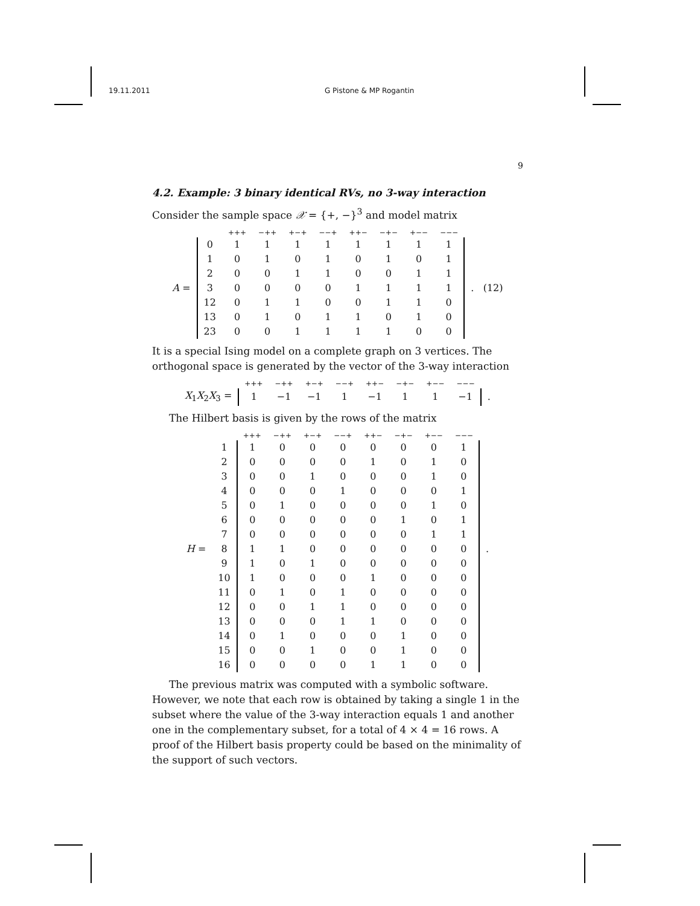19.11.2011 G Pistone & MP Rogantin
9
4.2. Example: 3 binary identical RVs, no 3-way interaction
Consider the sample space 𝒳 = {+, −}<sup>3</sup> and model matrix
| | | +++ | −++ | +−+ | −−+ | ++− | −+− | +−− | −−− | |
| --- | --- | --- | --- | --- | --- | --- | --- | --- | --- | --- |
| | 0 | 1 | 1 | 1 | 1 | 1 | 1 | 1 | 1 | |
| | 1 | 0 | 1 | 0 | 1 | 0 | 1 | 0 | 1 | |
| | 2 | 0 | 0 | 1 | 1 | 0 | 0 | 1 | 1 | |
| A = | 3 | 0 | 0 | 0 | 0 | 1 | 1 | 1 | 1 | . (12) |
| | 12 | 0 | 1 | 1 | 0 | 0 | 1 | 1 | 0 | |
| | 13 | 0 | 1 | 0 | 1 | 1 | 0 | 1 | 0 | |
| | 23 | 0 | 0 | 1 | 1 | 1 | 1 | 0 | 0 | |
It is a special Ising model on a complete graph on 3 vertices. The orthogonal space is generated by the vector of the 3-way interaction
| | +++ | −++ | +−+ | −−+ | ++− | −+− | +−− | −−− | |
| --- | --- | --- | --- | --- | --- | --- | --- | --- | --- |
| X<sub>1</sub> X<sub>2</sub> X<sub>3</sub> = | 1 | −1 | −1 | 1 | −1 | 1 | 1 | −1 | . |
The Hilbert basis is given by the rows of the matrix
| | | +++ | −++ | +−+ | −−+ | ++− | −+− | +−− | −−− | |
| --- | --- | --- | --- | --- | --- | --- | --- | --- | --- | --- |
| | 1 | 1 | 0 | 0 | 0 | 0 | 0 | 0 | 1 | |
| | 2 | 0 | 0 | 0 | 0 | 1 | 0 | 1 | 0 | |
| | 3 | 0 | 0 | 1 | 0 | 0 | 0 | 1 | 0 | |
| | 4 | 0 | 0 | 0 | 1 | 0 | 0 | 0 | 1 | |
| | 5 | 0 | 1 | 0 | 0 | 0 | 0 | 1 | 0 | |
| | 6 | 0 | 0 | 0 | 0 | 0 | 1 | 0 | 1 | |
| | 7 | 0 | 0 | 0 | 0 | 0 | 0 | 1 | 1 | |
| H = | 8 | 1 | 1 | 0 | 0 | 0 | 0 | 0 | 0 | . |
| | 9 | 1 | 0 | 1 | 0 | 0 | 0 | 0 | 0 | |
| | 10 | 1 | 0 | 0 | 0 | 1 | 0 | 0 | 0 | |
| | 11 | 0 | 1 | 0 | 1 | 0 | 0 | 0 | 0 | |
| | 12 | 0 | 0 | 1 | 1 | 0 | 0 | 0 | 0 | |
| | 13 | 0 | 0 | 0 | 1 | 1 | 0 | 0 | 0 | |
| | 14 | 0 | 1 | 0 | 0 | 0 | 1 | 0 | 0 | |
| | 15 | 0 | 0 | 1 | 0 | 0 | 1 | 0 | 0 | |
| | 16 | 0 | 0 | 0 | 0 | 1 | 1 | 0 | 0 | |
The previous matrix was computed with a symbolic software. However, we note that each row is obtained by taking a single 1 in the subset where the value of the 3-way interaction equals 1 and another one in the complementary subset, for a total of 4 × 4 = 16 rows. A proof of the Hilbert basis property could be based on the minimality of the support of such vectors.